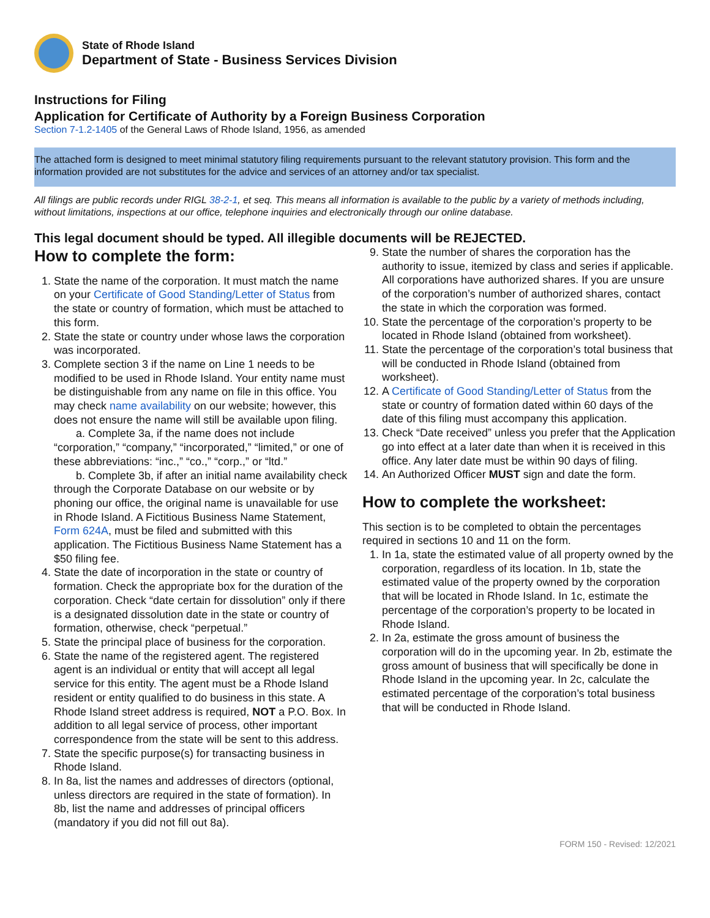State of Rhode Island
Department of State - Business Services Division
Instructions for Filing
Application for Certificate of Authority by a Foreign Business Corporation
Section 7-1.2-1405 of the General Laws of Rhode Island, 1956, as amended
The attached form is designed to meet minimal statutory filing requirements pursuant to the relevant statutory provision. This form and the information provided are not substitutes for the advice and services of an attorney and/or tax specialist.
All filings are public records under RIGL 38-2-1, et seq. This means all information is available to the public by a variety of methods including, without limitations, inspections at our office, telephone inquiries and electronically through our online database.
This legal document should be typed. All illegible documents will be REJECTED.
How to complete the form:
1. State the name of the corporation. It must match the name on your Certificate of Good Standing/Letter of Status from the state or country of formation, which must be attached to this form.
2. State the state or country under whose laws the corporation was incorporated.
3. Complete section 3 if the name on Line 1 needs to be modified to be used in Rhode Island. Your entity name must be distinguishable from any name on file in this office. You may check name availability on our website; however, this does not ensure the name will still be available upon filing.
a. Complete 3a, if the name does not include “corporation,” “company,” “incorporated,” “limited,” or one of these abbreviations: “inc.,” “co.,” “corp.,” or “ltd.”
b. Complete 3b, if after an initial name availability check through the Corporate Database on our website or by phoning our office, the original name is unavailable for use in Rhode Island. A Fictitious Business Name Statement, Form 624A, must be filed and submitted with this application. The Fictitious Business Name Statement has a $50 filing fee.
4. State the date of incorporation in the state or country of formation. Check the appropriate box for the duration of the corporation. Check “date certain for dissolution” only if there is a designated dissolution date in the state or country of formation, otherwise, check “perpetual.”
5. State the principal place of business for the corporation.
6. State the name of the registered agent. The registered agent is an individual or entity that will accept all legal service for this entity. The agent must be a Rhode Island resident or entity qualified to do business in this state. A Rhode Island street address is required, NOT a P.O. Box. In addition to all legal service of process, other important correspondence from the state will be sent to this address.
7. State the specific purpose(s) for transacting business in Rhode Island.
8. In 8a, list the names and addresses of directors (optional, unless directors are required in the state of formation). In 8b, list the name and addresses of principal officers (mandatory if you did not fill out 8a).
9. State the number of shares the corporation has the authority to issue, itemized by class and series if applicable. All corporations have authorized shares. If you are unsure of the corporation’s number of authorized shares, contact the state in which the corporation was formed.
10. State the percentage of the corporation’s property to be located in Rhode Island (obtained from worksheet).
11. State the percentage of the corporation’s total business that will be conducted in Rhode Island (obtained from worksheet).
12. A Certificate of Good Standing/Letter of Status from the state or country of formation dated within 60 days of the date of this filing must accompany this application.
13. Check “Date received” unless you prefer that the Application go into effect at a later date than when it is received in this office. Any later date must be within 90 days of filing.
14. An Authorized Officer MUST sign and date the form.
How to complete the worksheet:
This section is to be completed to obtain the percentages required in sections 10 and 11 on the form.
1. In 1a, state the estimated value of all property owned by the corporation, regardless of its location. In 1b, state the estimated value of the property owned by the corporation that will be located in Rhode Island. In 1c, estimate the percentage of the corporation’s property to be located in Rhode Island.
2. In 2a, estimate the gross amount of business the corporation will do in the upcoming year. In 2b, estimate the gross amount of business that will specifically be done in Rhode Island in the upcoming year. In 2c, calculate the estimated percentage of the corporation’s total business that will be conducted in Rhode Island.
FORM 150 - Revised: 12/2021